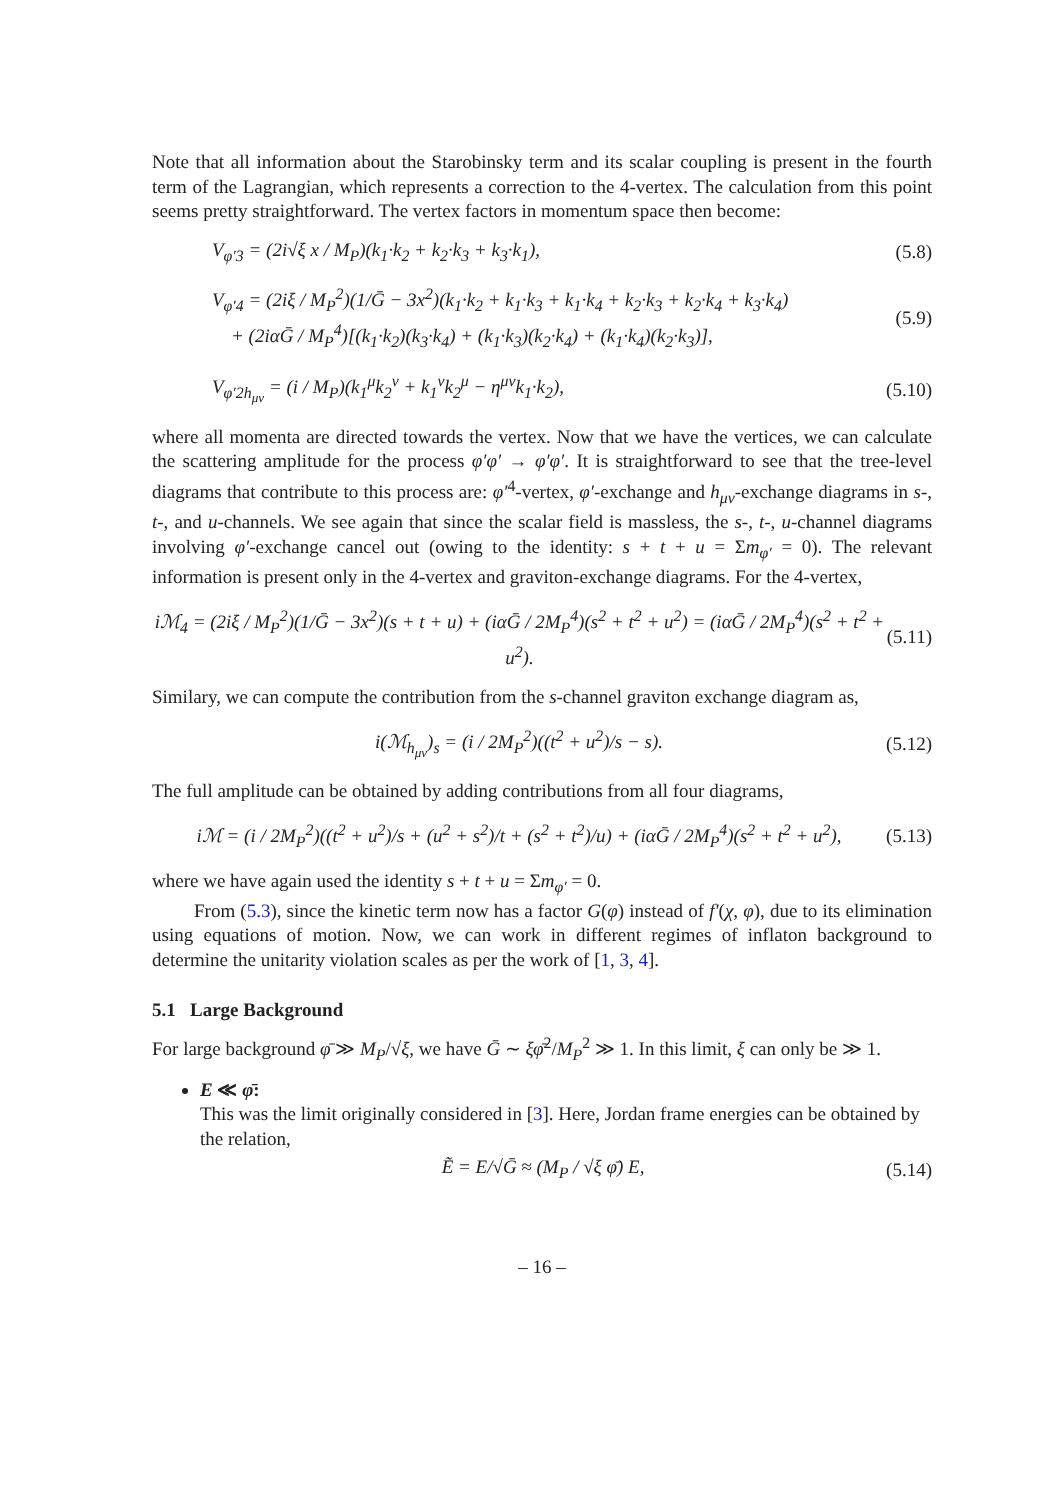Note that all information about the Starobinsky term and its scalar coupling is present in the fourth term of the Lagrangian, which represents a correction to the 4-vertex. The calculation from this point seems pretty straightforward. The vertex factors in momentum space then become:
V<sub>φ′3</sub> = (2i√ξ x / M<sub>P</sub>)(k<sub>1</sub>·k<sub>2</sub> + k<sub>2</sub>·k<sub>3</sub> + k<sub>3</sub>·k<sub>1</sub>), (5.8)
V<sub>φ′4</sub> = (2iξ / M<sub>P</sub><sup>2</sup>)(1/Ḡ − 3x<sup>2</sup>)(k<sub>1</sub>·k<sub>2</sub> + k<sub>1</sub>·k<sub>3</sub> + k<sub>1</sub>·k<sub>4</sub> + k<sub>2</sub>·k<sub>3</sub> + k<sub>2</sub>·k<sub>4</sub> + k<sub>3</sub>·k<sub>4</sub>)
+ (2iαḠ / M<sub>P</sub><sup>4</sup>)[(k<sub>1</sub>·k<sub>2</sub>)(k<sub>3</sub>·k<sub>4</sub>) + (k<sub>1</sub>·k<sub>3</sub>)(k<sub>2</sub>·k<sub>4</sub>) + (k<sub>1</sub>·k<sub>4</sub>)(k<sub>2</sub>·k<sub>3</sub>)], (5.9)
V<sub>φ′2h<sub>μν</sub></sub> = (i / M<sub>P</sub>)(k<sub>1</sub><sup>μ</sup>k<sub>2</sub><sup>ν</sup> + k<sub>1</sub><sup>ν</sup>k<sub>2</sub><sup>μ</sup> − η<sup>μν</sup>k<sub>1</sub>·k<sub>2</sub>), (5.10)
where all momenta are directed towards the vertex. Now that we have the vertices, we can calculate the scattering amplitude for the process φ′φ′ → φ′φ′. It is straightforward to see that the tree-level diagrams that contribute to this process are: φ′<sup>4</sup>-vertex, φ′-exchange and h<sub>μν</sub>-exchange diagrams in s-, t-, and u-channels. We see again that since the scalar field is massless, the s-, t-, u-channel diagrams involving φ′-exchange cancel out (owing to the identity: s + t + u = Σm<sub>φ′</sub> = 0). The relevant information is present only in the 4-vertex and graviton-exchange diagrams. For the 4-vertex,
iℳ<sub>4</sub> = (2iξ / M<sub>P</sub><sup>2</sup>)(1/Ḡ − 3x<sup>2</sup>)(s + t + u) + (iαḠ / 2M<sub>P</sub><sup>4</sup>)(s<sup>2</sup> + t<sup>2</sup> + u<sup>2</sup>) = (iαḠ / 2M<sub>P</sub><sup>4</sup>)(s<sup>2</sup> + t<sup>2</sup> + u<sup>2</sup>). (5.11)
Similary, we can compute the contribution from the s-channel graviton exchange diagram as,
i(ℳ<sub>h<sub>μν</sub></sub>)<sub>s</sub> = (i / 2M<sub>P</sub><sup>2</sup>)((t<sup>2</sup> + u<sup>2</sup>)/s − s). (5.12)
The full amplitude can be obtained by adding contributions from all four diagrams,
iℳ = (i / 2M<sub>P</sub><sup>2</sup>)((t<sup>2</sup> + u<sup>2</sup>)/s + (u<sup>2</sup> + s<sup>2</sup>)/t + (s<sup>2</sup> + t<sup>2</sup>)/u) + (iαḠ / 2M<sub>P</sub><sup>4</sup>)(s<sup>2</sup> + t<sup>2</sup> + u<sup>2</sup>), (5.13)
where we have again used the identity s + t + u = Σm<sub>φ′</sub> = 0.
From (5.3), since the kinetic term now has a factor G(φ) instead of f′(χ, φ), due to its elimination using equations of motion. Now, we can work in different regimes of inflaton background to determine the unitarity violation scales as per the work of [1, 3, 4].
5.1 Large Background
For large background φ̄ ≫ M<sub>P</sub>/√ξ, we have Ḡ ∼ ξφ̄<sup>2</sup>/M<sub>P</sub><sup>2</sup> ≫ 1. In this limit, ξ can only be ≫ 1.
E ≪ φ̄:
This was the limit originally considered in [3]. Here, Jordan frame energies can be obtained by the relation,
Ẽ = E/√Ḡ ≈ (M<sub>P</sub> / √ξ φ̄) E, (5.14)
– 16 –